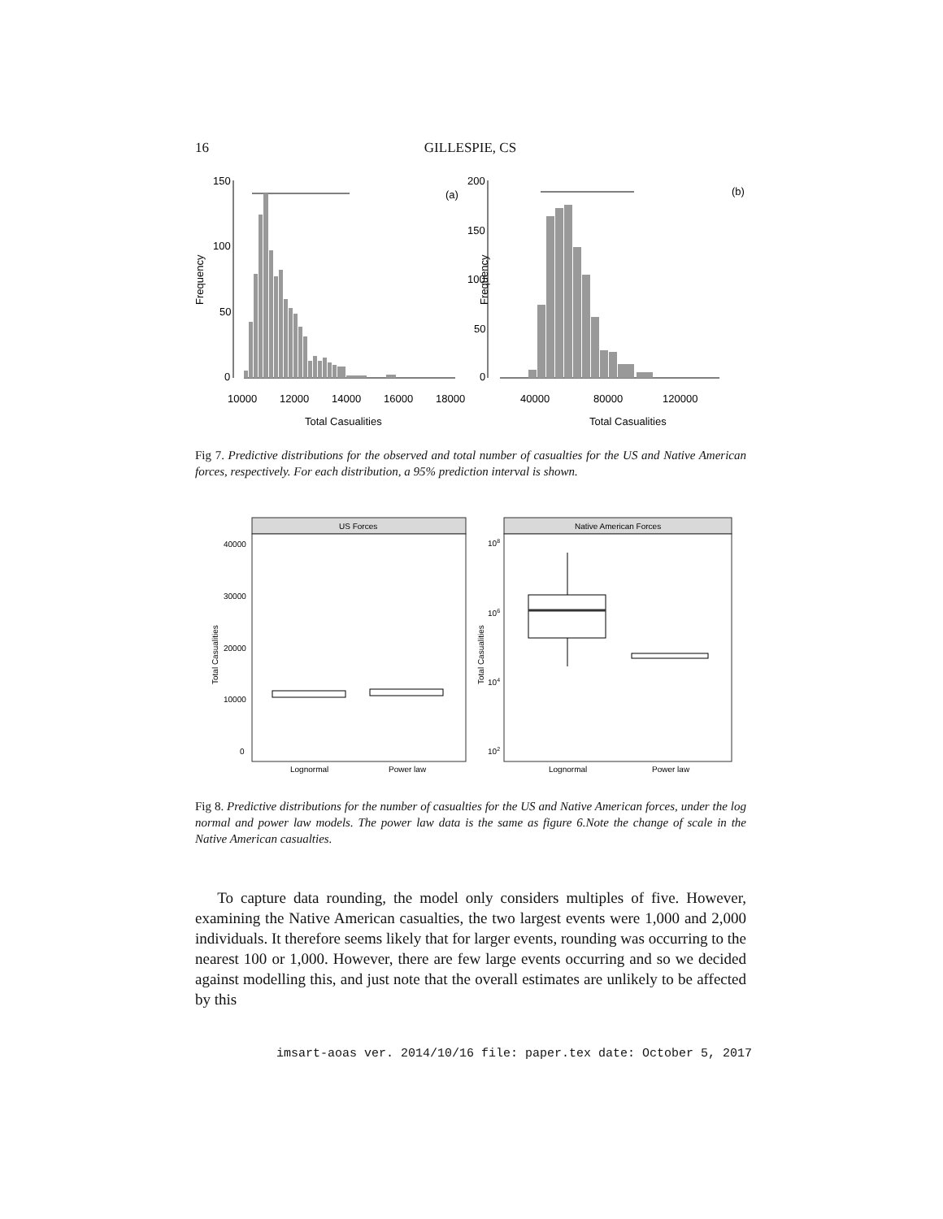16 GILLESPIE, CS
150
100
50
0
10000
12000
14000
16000
18000
Total Casualities
(a)
Frequency
200
150
100
50
0
40000
80000
120000
Total Casualities
(b)
Frequency
Fig 7. Predictive distributions for the observed and total number of casualties for the US and Native American forces, respectively. For each distribution, a 95% prediction interval is shown.
US Forces
40000
30000
20000
10000
0
Total Casualities
Lognormal
Power law
Native American Forces
108
106
104
102
Total Casualities
Lognormal
Power law
Fig 8. Predictive distributions for the number of casualties for the US and Native American forces, under the log normal and power law models. The power law data is the same as figure 6.Note the change of scale in the Native American casualties.
To capture data rounding, the model only considers multiples of five. However, examining the Native American casualties, the two largest events were 1,000 and 2,000 individuals. It therefore seems likely that for larger events, rounding was occurring to the nearest 100 or 1,000. However, there are few large events occurring and so we decided against modelling this, and just note that the overall estimates are unlikely to be affected by this
imsart-aoas ver. 2014/10/16 file: paper.tex date: October 5, 2017